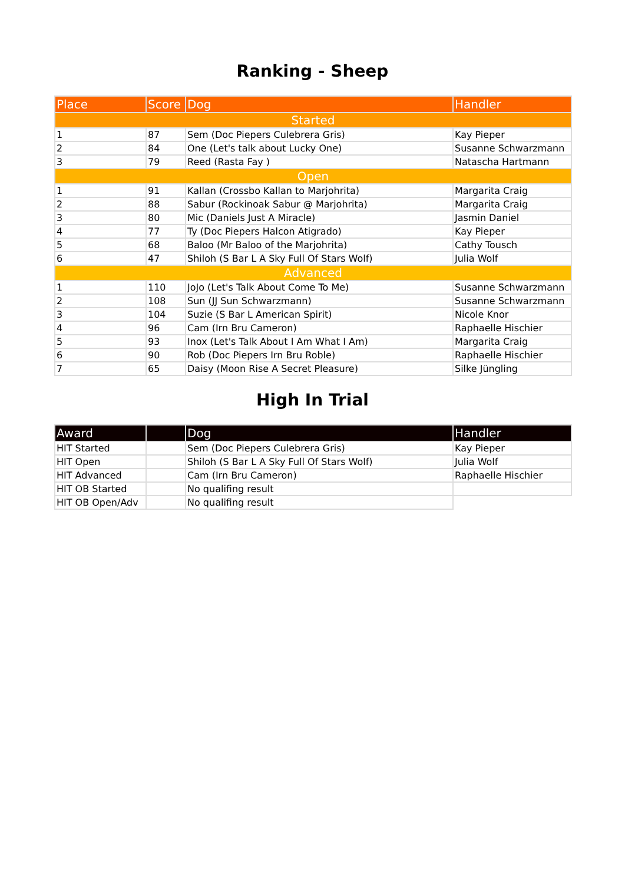Ranking - Sheep
| Place | Score | Dog | Handler |
| --- | --- | --- | --- |
| Started | | | |
| 1 | 87 | Sem (Doc Piepers Culebrera Gris) | Kay Pieper |
| 2 | 84 | One (Let's talk about Lucky One) | Susanne Schwarzmann |
| 3 | 79 | Reed (Rasta Fay ) | Natascha Hartmann |
| Open | | | |
| 1 | 91 | Kallan (Crossbo Kallan to Marjohrita) | Margarita Craig |
| 2 | 88 | Sabur (Rockinoak Sabur @ Marjohrita) | Margarita Craig |
| 3 | 80 | Mic (Daniels Just A Miracle) | Jasmin Daniel |
| 4 | 77 | Ty (Doc Piepers Halcon Atigrado) | Kay Pieper |
| 5 | 68 | Baloo (Mr Baloo of the Marjohrita) | Cathy Tousch |
| 6 | 47 | Shiloh (S Bar L A Sky Full Of Stars Wolf) | Julia Wolf |
| Advanced | | | |
| 1 | 110 | JoJo (Let's Talk About Come To Me) | Susanne Schwarzmann |
| 2 | 108 | Sun (JJ Sun Schwarzmann) | Susanne Schwarzmann |
| 3 | 104 | Suzie (S Bar L American Spirit) | Nicole Knor |
| 4 | 96 | Cam (Irn Bru Cameron) | Raphaelle Hischier |
| 5 | 93 | Inox (Let's Talk About I Am What I Am) | Margarita Craig |
| 6 | 90 | Rob (Doc Piepers Irn Bru Roble) | Raphaelle Hischier |
| 7 | 65 | Daisy (Moon Rise A Secret Pleasure) | Silke Jüngling |
High In Trial
| Award | | Dog | Handler |
| --- | --- | --- | --- |
| HIT Started | | Sem (Doc Piepers Culebrera Gris) | Kay Pieper |
| HIT Open | | Shiloh (S Bar L A Sky Full Of Stars Wolf) | Julia Wolf |
| HIT Advanced | | Cam (Irn Bru Cameron) | Raphaelle Hischier |
| HIT OB Started | | No qualifing result | |
| HIT OB Open/Adv | | No qualifing result | |